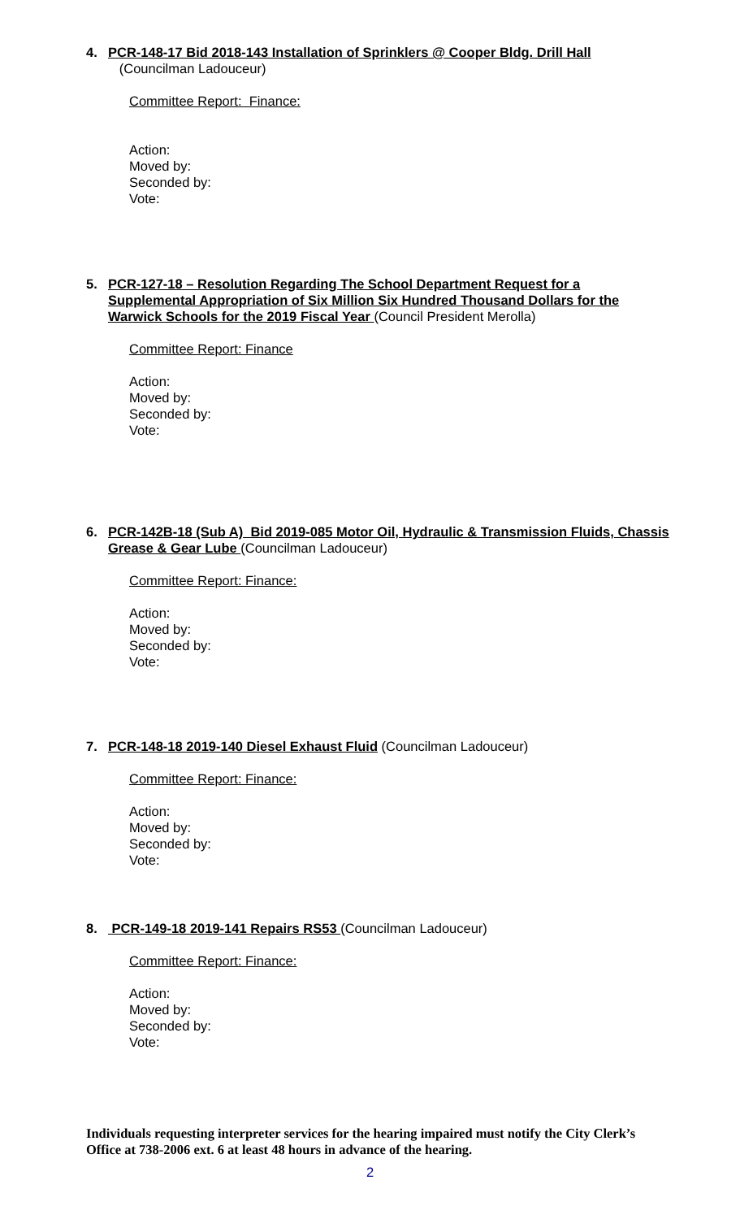4.
PCR-148-17 Bid 2018-143 Installation of Sprinklers @ Cooper Bldg. Drill Hall
(Councilman Ladouceur)
Committee Report: Finance:
Action:
Moved by:
Seconded by:
Vote:
5.
PCR-127-18 – Resolution Regarding The School Department Request for a Supplemental Appropriation of Six Million Six Hundred Thousand Dollars for the Warwick Schools for the 2019 Fiscal Year (Council President Merolla)
Committee Report: Finance
Action:
Moved by:
Seconded by:
Vote:
6.
PCR-142B-18 (Sub A) Bid 2019-085 Motor Oil, Hydraulic & Transmission Fluids, Chassis Grease & Gear Lube (Councilman Ladouceur)
Committee Report: Finance:
Action:
Moved by:
Seconded by:
Vote:
7.
PCR-148-18 2019-140 Diesel Exhaust Fluid (Councilman Ladouceur)
Committee Report: Finance:
Action:
Moved by:
Seconded by:
Vote:
8.
PCR-149-18 2019-141 Repairs RS53 (Councilman Ladouceur)
Committee Report: Finance:
Action:
Moved by:
Seconded by:
Vote:
Individuals requesting interpreter services for the hearing impaired must notify the City Clerk’s Office at 738-2006 ext. 6 at least 48 hours in advance of the hearing.
2